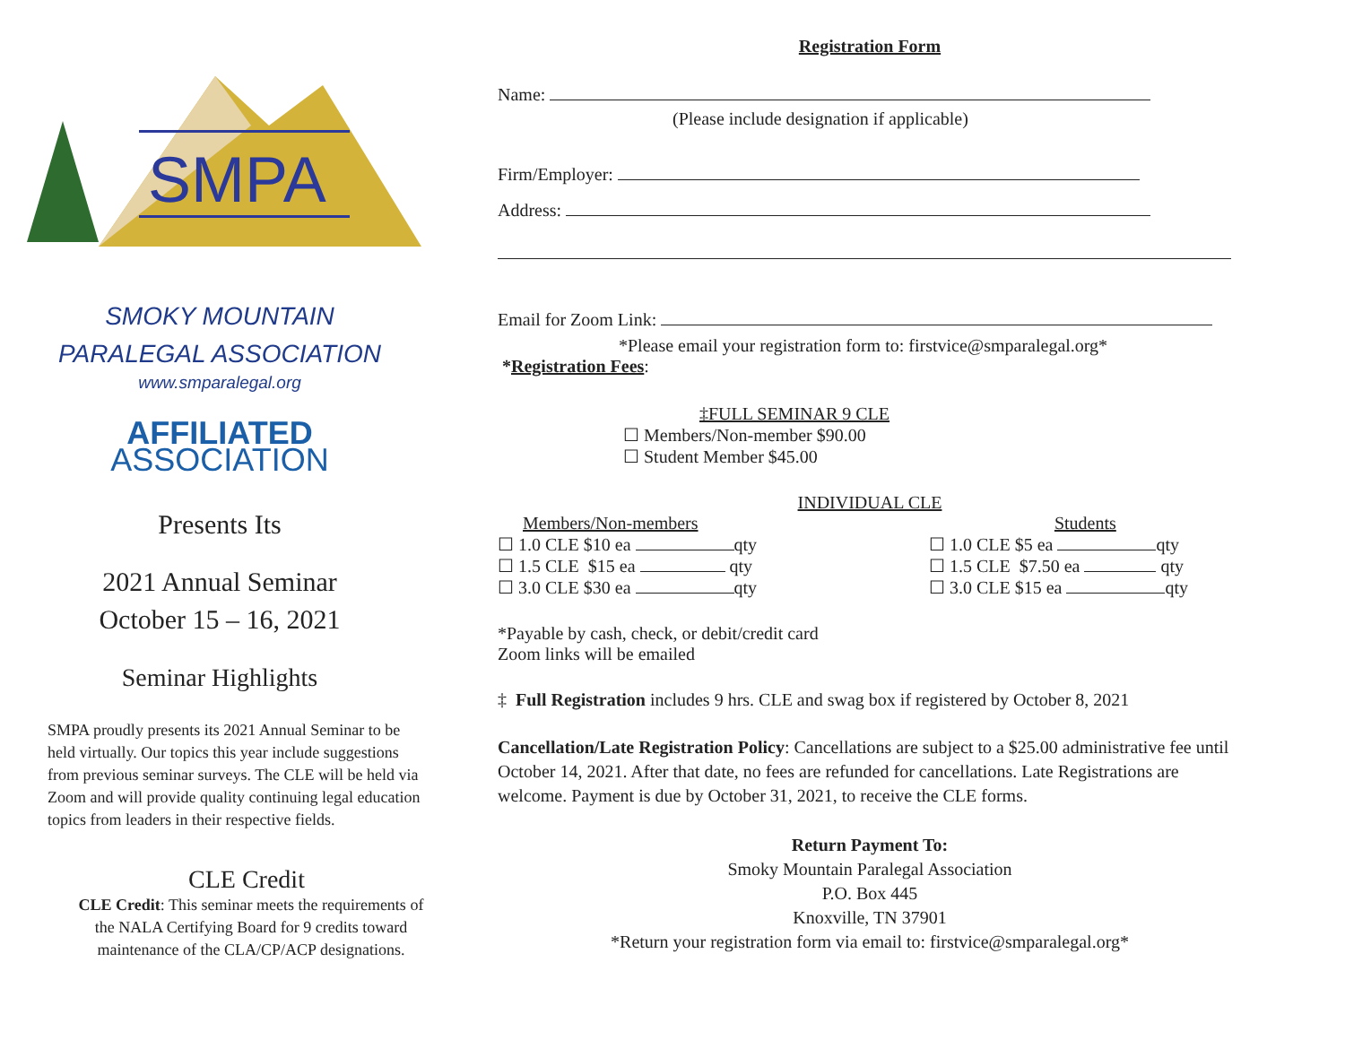SMPA
SMOKY MOUNTAIN
PARALEGAL ASSOCIATION
www.smparalegal.org
AFFILIATED
ASSOCIATION
Presents Its
2021 Annual Seminar
October 15 – 16, 2021
Seminar Highlights
SMPA proudly presents its 2021 Annual Seminar to be held virtually. Our topics this year include suggestions from previous seminar surveys. The CLE will be held via Zoom and will provide quality continuing legal education topics from leaders in their respective fields.
CLE Credit
CLE Credit: This seminar meets the requirements of the NALA Certifying Board for 9 credits toward maintenance of the CLA/CP/ACP designations.
Registration Form
Name:
(Please include designation if applicable)
Firm/Employer:
Address:
Email for Zoom Link:
*Please email your registration form to: firstvice@smparalegal.org*
*Registration Fees:
‡FULL SEMINAR 9 CLE
☐ Members/Non-member $90.00
☐ Student Member $45.00
INDIVIDUAL CLE
Members/Non-members
☐ 1.0 CLE $10 ea qty
☐ 1.5 CLE $15 ea qty
☐ 3.0 CLE $30 ea qty
Students
☐ 1.0 CLE $5 ea qty
☐ 1.5 CLE $7.50 ea qty
☐ 3.0 CLE $15 ea qty
*Payable by cash, check, or debit/credit card
Zoom links will be emailed
‡ Full Registration includes 9 hrs. CLE and swag box if registered by October 8, 2021
Cancellation/Late Registration Policy: Cancellations are subject to a $25.00 administrative fee until October 14, 2021. After that date, no fees are refunded for cancellations. Late Registrations are welcome. Payment is due by October 31, 2021, to receive the CLE forms.
Return Payment To:
Smoky Mountain Paralegal Association
P.O. Box 445
Knoxville, TN 37901
*Return your registration form via email to: firstvice@smparalegal.org*